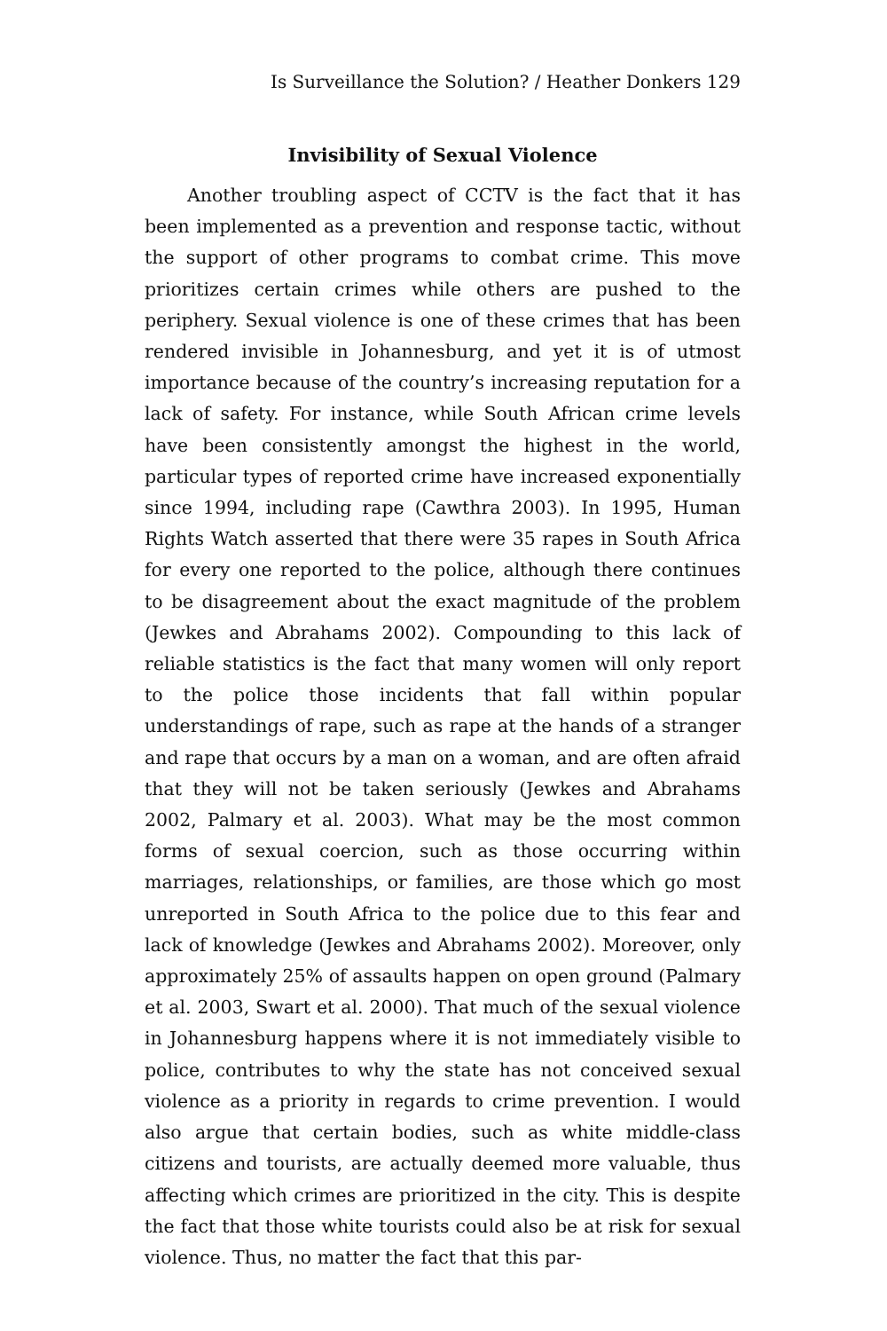Is Surveillance the Solution? / Heather Donkers 129
Invisibility of Sexual Violence
Another troubling aspect of CCTV is the fact that it has been implemented as a prevention and response tactic, without the support of other programs to combat crime. This move prioritizes certain crimes while others are pushed to the periphery. Sexual violence is one of these crimes that has been rendered invisible in Johannesburg, and yet it is of utmost importance because of the country’s increasing reputation for a lack of safety. For instance, while South African crime levels have been consistently amongst the highest in the world, particular types of reported crime have increased exponentially since 1994, including rape (Cawthra 2003). In 1995, Human Rights Watch asserted that there were 35 rapes in South Africa for every one reported to the police, although there continues to be disagreement about the exact magnitude of the problem (Jewkes and Abrahams 2002). Compounding to this lack of reliable statistics is the fact that many women will only report to the police those incidents that fall within popular understandings of rape, such as rape at the hands of a stranger and rape that occurs by a man on a woman, and are often afraid that they will not be taken seriously (Jewkes and Abrahams 2002, Palmary et al. 2003). What may be the most common forms of sexual coercion, such as those occurring within marriages, relationships, or families, are those which go most unreported in South Africa to the police due to this fear and lack of knowledge (Jewkes and Abrahams 2002). Moreover, only approximately 25% of assaults happen on open ground (Palmary et al. 2003, Swart et al. 2000). That much of the sexual violence in Johannesburg happens where it is not immediately visible to police, contributes to why the state has not conceived sexual violence as a priority in regards to crime prevention. I would also argue that certain bodies, such as white middle-class citizens and tourists, are actually deemed more valuable, thus affecting which crimes are prioritized in the city. This is despite the fact that those white tourists could also be at risk for sexual violence. Thus, no matter the fact that this par-